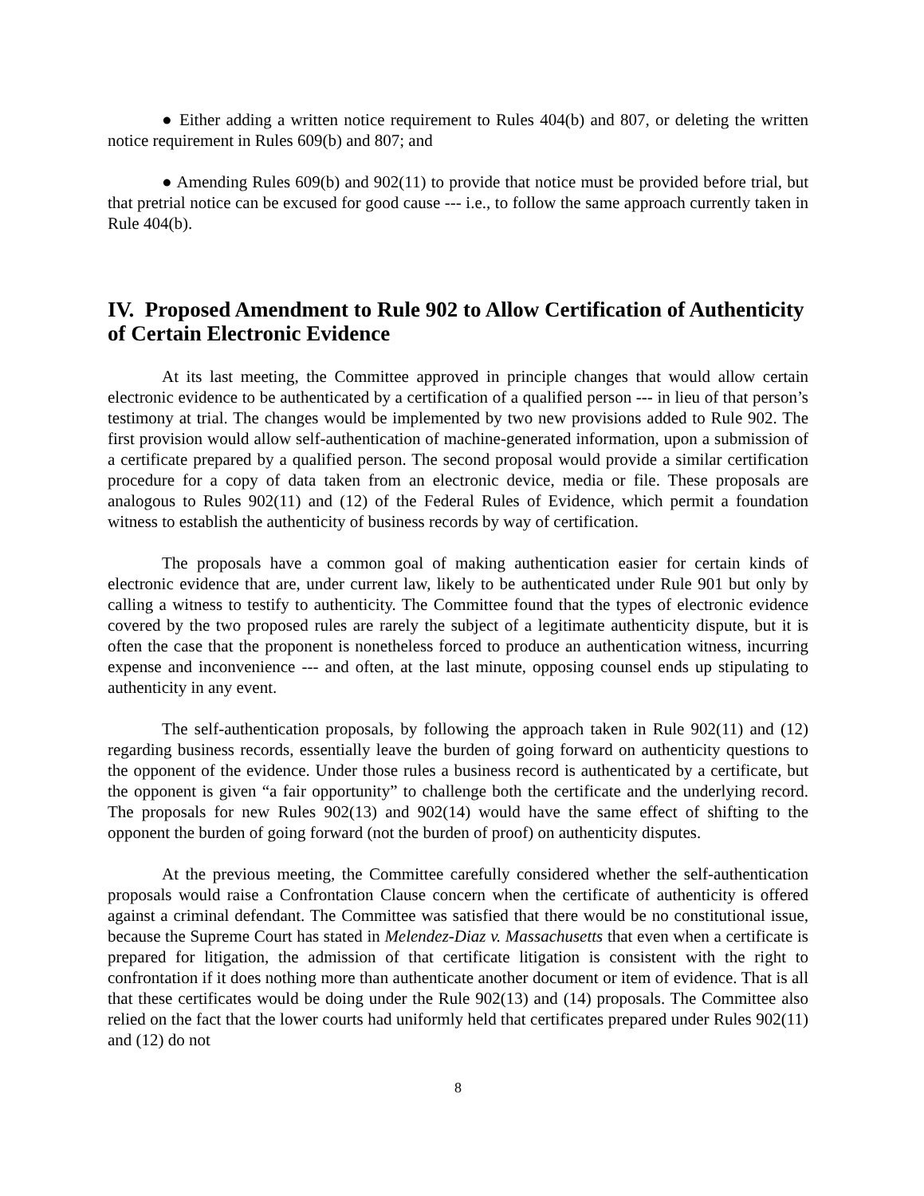● Either adding a written notice requirement to Rules 404(b) and 807, or deleting the written notice requirement in Rules 609(b) and 807; and
● Amending Rules 609(b) and 902(11) to provide that notice must be provided before trial, but that pretrial notice can be excused for good cause --- i.e., to follow the same approach currently taken in Rule 404(b).
IV. Proposed Amendment to Rule 902 to Allow Certification of Authenticity of Certain Electronic Evidence
At its last meeting, the Committee approved in principle changes that would allow certain electronic evidence to be authenticated by a certification of a qualified person --- in lieu of that person’s testimony at trial. The changes would be implemented by two new provisions added to Rule 902. The first provision would allow self-authentication of machine-generated information, upon a submission of a certificate prepared by a qualified person. The second proposal would provide a similar certification procedure for a copy of data taken from an electronic device, media or file. These proposals are analogous to Rules 902(11) and (12) of the Federal Rules of Evidence, which permit a foundation witness to establish the authenticity of business records by way of certification.
The proposals have a common goal of making authentication easier for certain kinds of electronic evidence that are, under current law, likely to be authenticated under Rule 901 but only by calling a witness to testify to authenticity. The Committee found that the types of electronic evidence covered by the two proposed rules are rarely the subject of a legitimate authenticity dispute, but it is often the case that the proponent is nonetheless forced to produce an authentication witness, incurring expense and inconvenience --- and often, at the last minute, opposing counsel ends up stipulating to authenticity in any event.
The self-authentication proposals, by following the approach taken in Rule 902(11) and (12) regarding business records, essentially leave the burden of going forward on authenticity questions to the opponent of the evidence. Under those rules a business record is authenticated by a certificate, but the opponent is given “a fair opportunity” to challenge both the certificate and the underlying record. The proposals for new Rules 902(13) and 902(14) would have the same effect of shifting to the opponent the burden of going forward (not the burden of proof) on authenticity disputes.
At the previous meeting, the Committee carefully considered whether the self-authentication proposals would raise a Confrontation Clause concern when the certificate of authenticity is offered against a criminal defendant. The Committee was satisfied that there would be no constitutional issue, because the Supreme Court has stated in Melendez-Diaz v. Massachusetts that even when a certificate is prepared for litigation, the admission of that certificate litigation is consistent with the right to confrontation if it does nothing more than authenticate another document or item of evidence. That is all that these certificates would be doing under the Rule 902(13) and (14) proposals. The Committee also relied on the fact that the lower courts had uniformly held that certificates prepared under Rules 902(11) and (12) do not
8